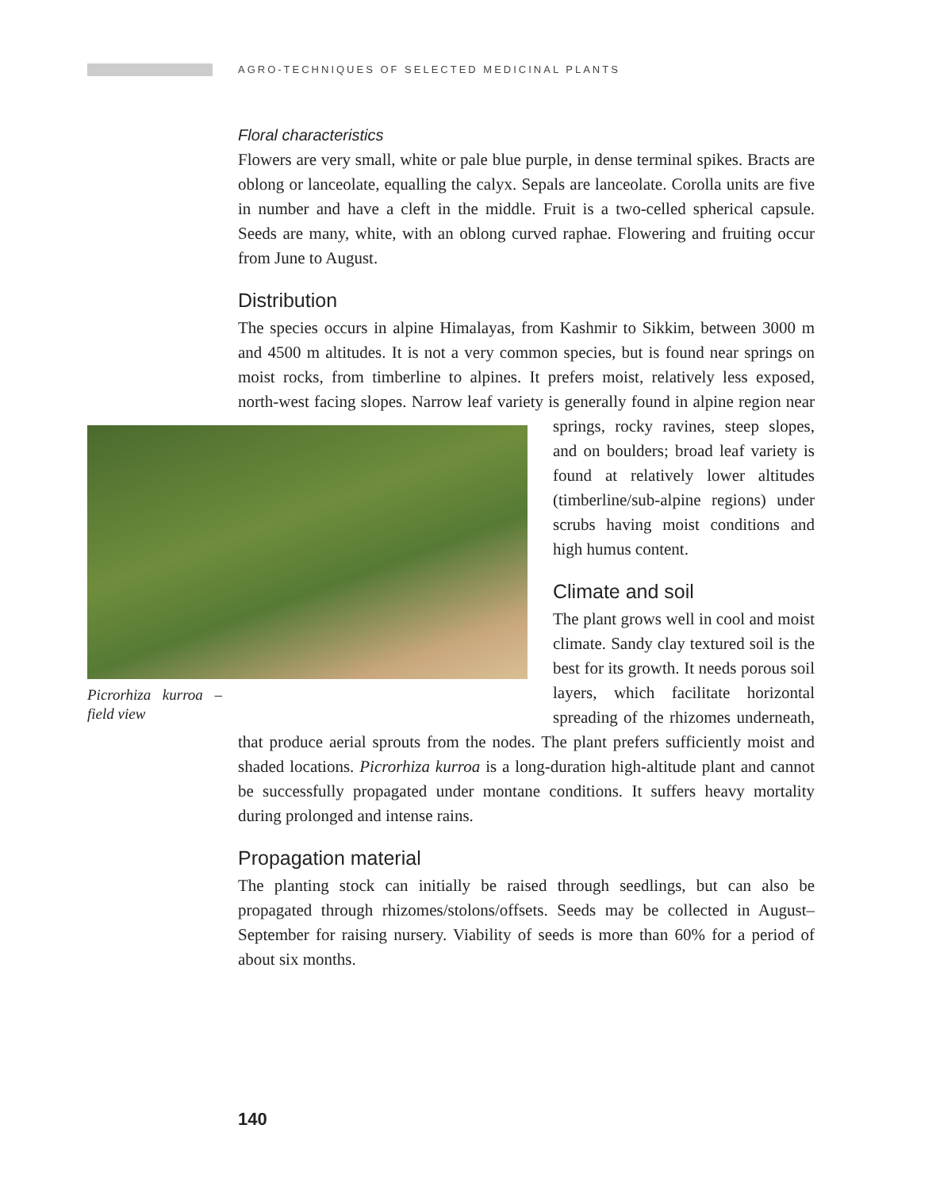AGRO-TECHNIQUES OF SELECTED MEDICINAL PLANTS
Floral characteristics
Flowers are very small, white or pale blue purple, in dense terminal spikes. Bracts are oblong or lanceolate, equalling the calyx. Sepals are lanceolate. Corolla units are five in number and have a cleft in the middle. Fruit is a two-celled spherical capsule. Seeds are many, white, with an oblong curved raphae. Flowering and fruiting occur from June to August.
Distribution
The species occurs in alpine Himalayas, from Kashmir to Sikkim, between 3000 m and 4500 m altitudes. It is not a very common species, but is found near springs on moist rocks, from timberline to alpines. It prefers moist, relatively less exposed, north-west facing slopes. Narrow leaf variety is generally Picrorhiza kurroa – field view found in alpine region near springs, rocky ravines, steep slopes, and on boulders; broad leaf variety is found at relatively lower altitudes (timberline/sub-alpine regions) under scrubs having moist conditions and high humus content.
Climate and soil
The plant grows well in cool and moist climate. Sandy clay textured soil is the best for its growth. It needs porous soil layers, which facilitate horizontal spreading of the rhizomes underneath, that produce aerial sprouts from the nodes. The plant prefers sufficiently moist and shaded locations. Picrorhiza kurroa is a long-duration high-altitude plant and cannot be successfully propagated under montane conditions. It suffers heavy mortality during prolonged and intense rains.
Propagation material
The planting stock can initially be raised through seedlings, but can also be propagated through rhizomes/stolons/offsets. Seeds may be collected in August–September for raising nursery. Viability of seeds is more than 60% for a period of about six months.
140